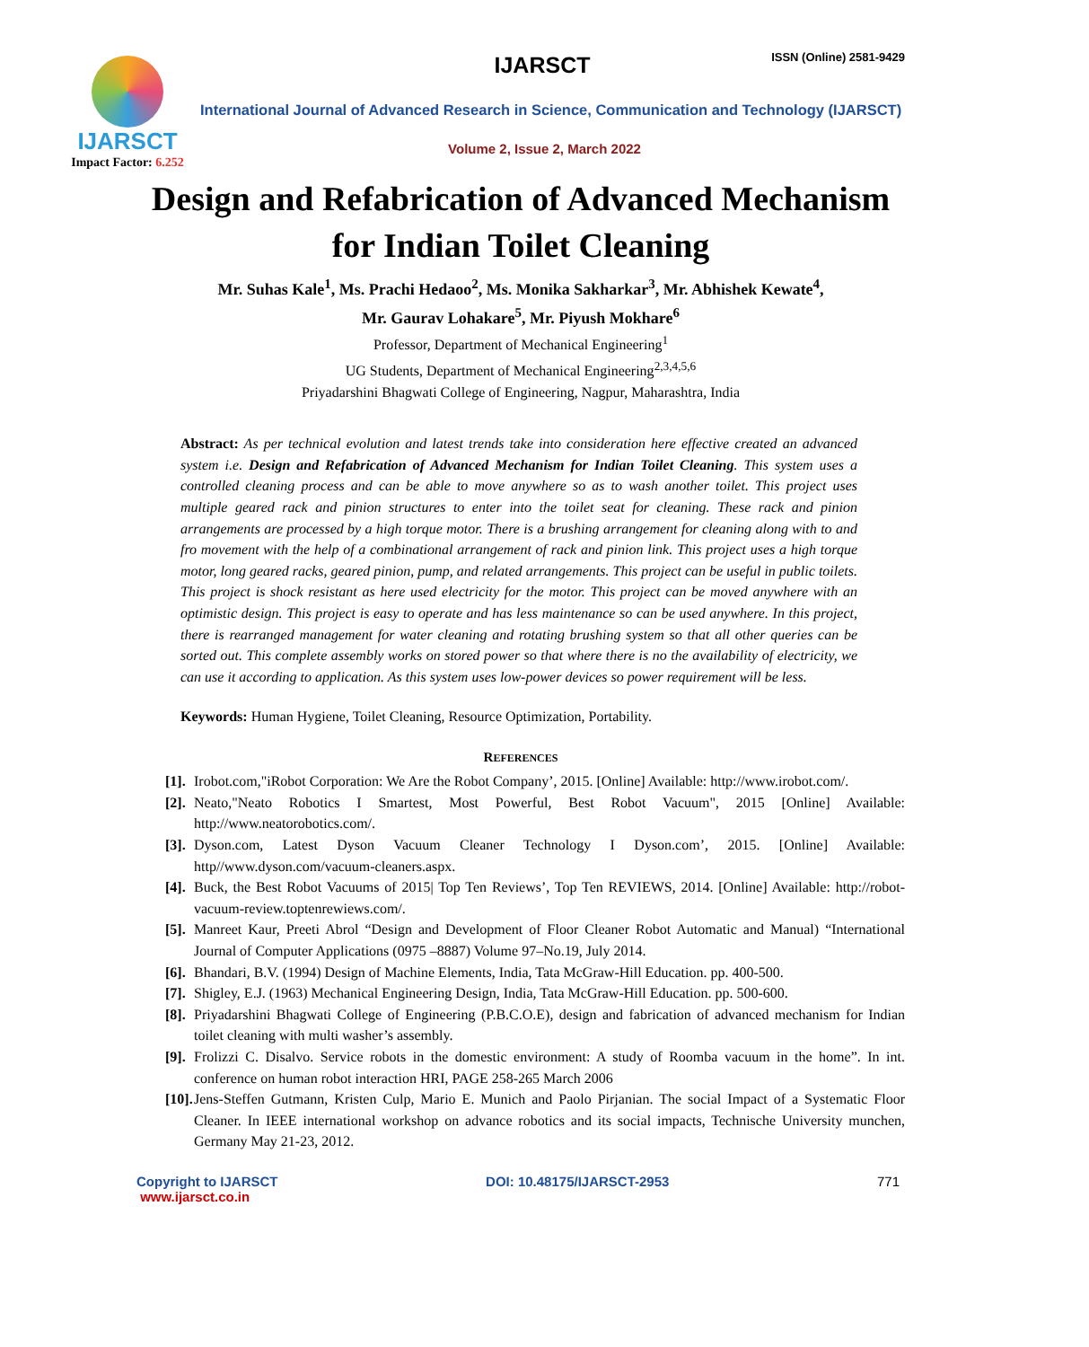IJARSCT
Impact Factor: 6.252
IJARSCT ISSN (Online) 2581-9429
International Journal of Advanced Research in Science, Communication and Technology (IJARSCT)
Volume 2, Issue 2, March 2022
Design and Refabrication of Advanced Mechanism
for Indian Toilet Cleaning
Mr. Suhas Kale<sup>1</sup>, Ms. Prachi Hedaoo<sup>2</sup>, Ms. Monika Sakharkar<sup>3</sup>, Mr. Abhishek Kewate<sup>4</sup>,
Mr. Gaurav Lohakare<sup>5</sup>, Mr. Piyush Mokhare<sup>6</sup>
Professor, Department of Mechanical Engineering<sup>1</sup>
UG Students, Department of Mechanical Engineering<sup>2,3,4,5,6</sup>
Priyadarshini Bhagwati College of Engineering, Nagpur, Maharashtra, India
Abstract: As per technical evolution and latest trends take into consideration here effective created an advanced system i.e. Design and Refabrication of Advanced Mechanism for Indian Toilet Cleaning. This system uses a controlled cleaning process and can be able to move anywhere so as to wash another toilet. This project uses multiple geared rack and pinion structures to enter into the toilet seat for cleaning. These rack and pinion arrangements are processed by a high torque motor. There is a brushing arrangement for cleaning along with to and fro movement with the help of a combinational arrangement of rack and pinion link. This project uses a high torque motor, long geared racks, geared pinion, pump, and related arrangements. This project can be useful in public toilets. This project is shock resistant as here used electricity for the motor. This project can be moved anywhere with an optimistic design. This project is easy to operate and has less maintenance so can be used anywhere. In this project, there is rearranged management for water cleaning and rotating brushing system so that all other queries can be sorted out. This complete assembly works on stored power so that where there is no the availability of electricity, we can use it according to application. As this system uses low-power devices so power requirement will be less.
Keywords: Human Hygiene, Toilet Cleaning, Resource Optimization, Portability.
REFERENCES
[1]. Irobot.com,"iRobot Corporation: We Are the Robot Company’, 2015. [Online] Available: http://www.irobot.com/.
[2]. Neato,"Neato Robotics I Smartest, Most Powerful, Best Robot Vacuum", 2015 [Online] Available: http://www.neatorobotics.com/.
[3]. Dyson.com, Latest Dyson Vacuum Cleaner Technology I Dyson.com’, 2015. [Online] Available: http//www.dyson.com/vacuum-cleaners.aspx.
[4]. Buck, the Best Robot Vacuums of 2015| Top Ten Reviews’, Top Ten REVIEWS, 2014. [Online] Available: http://robot-vacuum-review.toptenrewiews.com/.
[5]. Manreet Kaur, Preeti Abrol “Design and Development of Floor Cleaner Robot Automatic and Manual) “International Journal of Computer Applications (0975 –8887) Volume 97–No.19, July 2014.
[6]. Bhandari, B.V. (1994) Design of Machine Elements, India, Tata McGraw-Hill Education. pp. 400-500.
[7]. Shigley, E.J. (1963) Mechanical Engineering Design, India, Tata McGraw-Hill Education. pp. 500-600.
[8]. Priyadarshini Bhagwati College of Engineering (P.B.C.O.E), design and fabrication of advanced mechanism for Indian toilet cleaning with multi washer’s assembly.
[9]. Frolizzi C. Disalvo. Service robots in the domestic environment: A study of Roomba vacuum in the home”. In int. conference on human robot interaction HRI, PAGE 258-265 March 2006
[10]. Jens-Steffen Gutmann, Kristen Culp, Mario E. Munich and Paolo Pirjanian. The social Impact of a Systematic Floor Cleaner. In IEEE international workshop on advance robotics and its social impacts, Technische University munchen, Germany May 21-23, 2012.
Copyright to IJARSCT
www.ijarsct.co.in
DOI: 10.48175/IJARSCT-2953 771